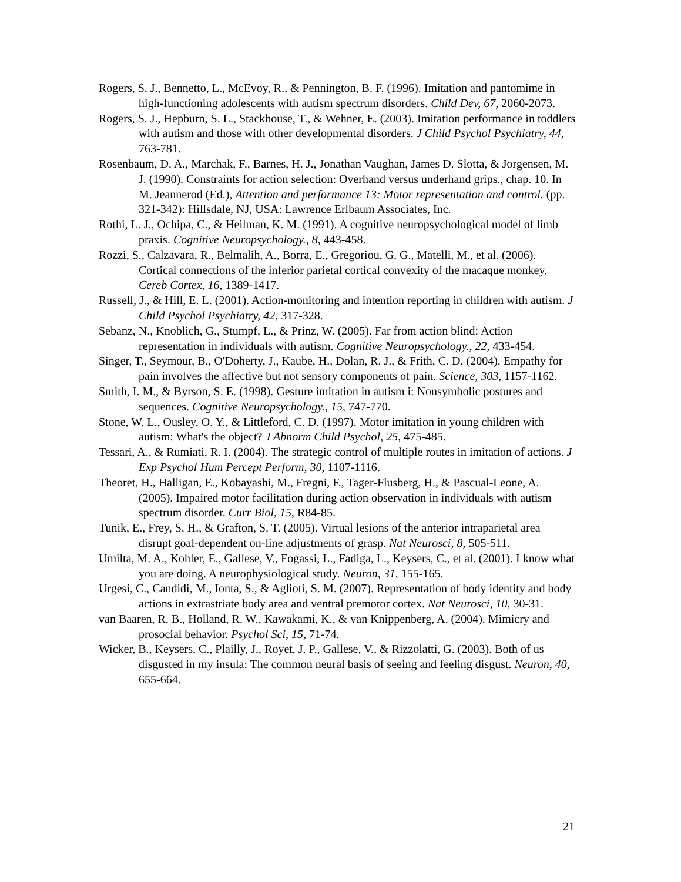Rogers, S. J., Bennetto, L., McEvoy, R., & Pennington, B. F. (1996). Imitation and pantomime in high-functioning adolescents with autism spectrum disorders. Child Dev, 67, 2060-2073.
Rogers, S. J., Hepburn, S. L., Stackhouse, T., & Wehner, E. (2003). Imitation performance in toddlers with autism and those with other developmental disorders. J Child Psychol Psychiatry, 44, 763-781.
Rosenbaum, D. A., Marchak, F., Barnes, H. J., Jonathan Vaughan, James D. Slotta, & Jorgensen, M. J. (1990). Constraints for action selection: Overhand versus underhand grips., chap. 10. In M. Jeannerod (Ed.), Attention and performance 13: Motor representation and control. (pp. 321-342): Hillsdale, NJ, USA: Lawrence Erlbaum Associates, Inc.
Rothi, L. J., Ochipa, C., & Heilman, K. M. (1991). A cognitive neuropsychological model of limb praxis. Cognitive Neuropsychology., 8, 443-458.
Rozzi, S., Calzavara, R., Belmalih, A., Borra, E., Gregoriou, G. G., Matelli, M., et al. (2006). Cortical connections of the inferior parietal cortical convexity of the macaque monkey. Cereb Cortex, 16, 1389-1417.
Russell, J., & Hill, E. L. (2001). Action-monitoring and intention reporting in children with autism. J Child Psychol Psychiatry, 42, 317-328.
Sebanz, N., Knoblich, G., Stumpf, L., & Prinz, W. (2005). Far from action blind: Action representation in individuals with autism. Cognitive Neuropsychology., 22, 433-454.
Singer, T., Seymour, B., O'Doherty, J., Kaube, H., Dolan, R. J., & Frith, C. D. (2004). Empathy for pain involves the affective but not sensory components of pain. Science, 303, 1157-1162.
Smith, I. M., & Byrson, S. E. (1998). Gesture imitation in autism i: Nonsymbolic postures and sequences. Cognitive Neuropsychology., 15, 747-770.
Stone, W. L., Ousley, O. Y., & Littleford, C. D. (1997). Motor imitation in young children with autism: What's the object? J Abnorm Child Psychol, 25, 475-485.
Tessari, A., & Rumiati, R. I. (2004). The strategic control of multiple routes in imitation of actions. J Exp Psychol Hum Percept Perform, 30, 1107-1116.
Theoret, H., Halligan, E., Kobayashi, M., Fregni, F., Tager-Flusberg, H., & Pascual-Leone, A. (2005). Impaired motor facilitation during action observation in individuals with autism spectrum disorder. Curr Biol, 15, R84-85.
Tunik, E., Frey, S. H., & Grafton, S. T. (2005). Virtual lesions of the anterior intraparietal area disrupt goal-dependent on-line adjustments of grasp. Nat Neurosci, 8, 505-511.
Umilta, M. A., Kohler, E., Gallese, V., Fogassi, L., Fadiga, L., Keysers, C., et al. (2001). I know what you are doing. A neurophysiological study. Neuron, 31, 155-165.
Urgesi, C., Candidi, M., Ionta, S., & Aglioti, S. M. (2007). Representation of body identity and body actions in extrastriate body area and ventral premotor cortex. Nat Neurosci, 10, 30-31.
van Baaren, R. B., Holland, R. W., Kawakami, K., & van Knippenberg, A. (2004). Mimicry and prosocial behavior. Psychol Sci, 15, 71-74.
Wicker, B., Keysers, C., Plailly, J., Royet, J. P., Gallese, V., & Rizzolatti, G. (2003). Both of us disgusted in my insula: The common neural basis of seeing and feeling disgust. Neuron, 40, 655-664.
21